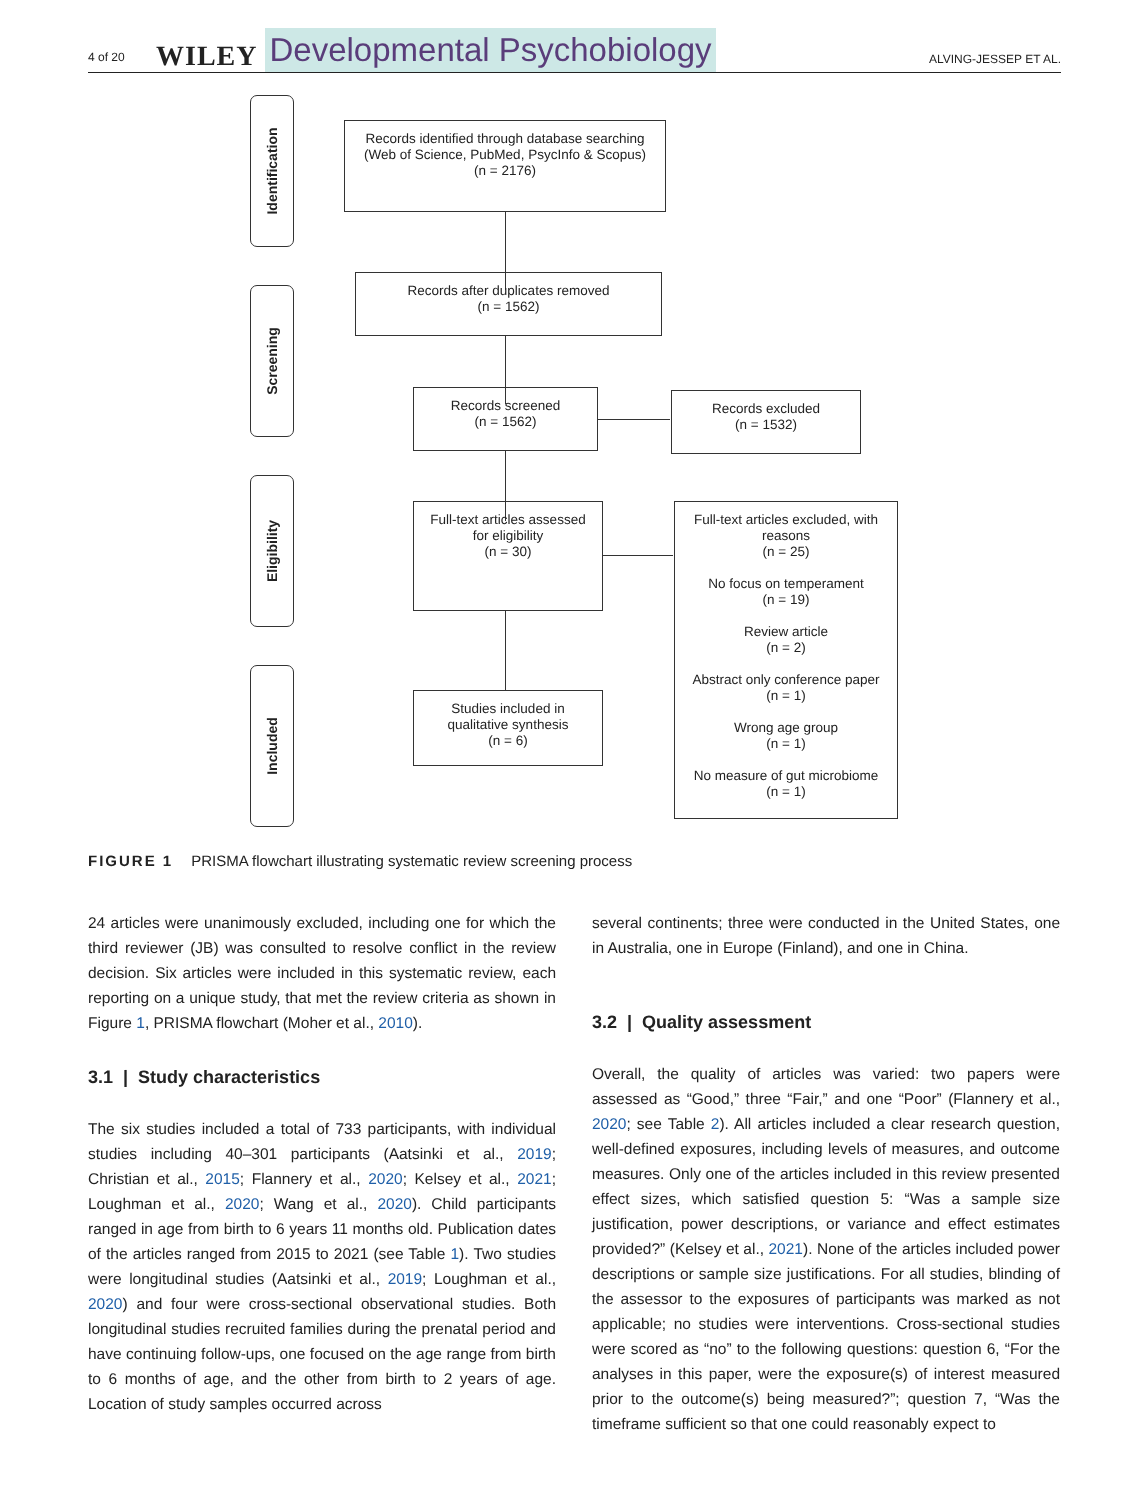4 of 20 WILEY Developmental Psychobiology ALVING-JESSEP ET AL.
Identification
Screening
Eligibility
Included
Records identified through database searching
(Web of Science, PubMed, PsycInfo & Scopus)
(n = 2176)
Records after duplicates removed
(n = 1562)
Records screened
(n = 1562)
Records excluded
(n = 1532)
Full-text articles assessed
for eligibility
(n = 30)
Full-text articles excluded, with reasons
(n = 25)
No focus on temperament
(n = 19)
Review article
(n = 2)
Abstract only conference paper
(n = 1)
Wrong age group
(n = 1)
No measure of gut microbiome
(n = 1)
Studies included in
qualitative synthesis
(n = 6)
FIGURE 1 PRISMA flowchart illustrating systematic review screening process
24 articles were unanimously excluded, including one for which the third reviewer (JB) was consulted to resolve conflict in the review decision. Six articles were included in this systematic review, each reporting on a unique study, that met the review criteria as shown in Figure 1, PRISMA flowchart (Moher et al., 2010).
3.1 | Study characteristics
The six studies included a total of 733 participants, with individual studies including 40–301 participants (Aatsinki et al., 2019; Christian et al., 2015; Flannery et al., 2020; Kelsey et al., 2021; Loughman et al., 2020; Wang et al., 2020). Child participants ranged in age from birth to 6 years 11 months old. Publication dates of the articles ranged from 2015 to 2021 (see Table 1). Two studies were longitudinal studies (Aatsinki et al., 2019; Loughman et al., 2020) and four were cross-sectional observational studies. Both longitudinal studies recruited families during the prenatal period and have continuing follow-ups, one focused on the age range from birth to 6 months of age, and the other from birth to 2 years of age. Location of study samples occurred across
several continents; three were conducted in the United States, one in Australia, one in Europe (Finland), and one in China.
3.2 | Quality assessment
Overall, the quality of articles was varied: two papers were assessed as “Good,” three “Fair,” and one “Poor” (Flannery et al., 2020; see Table 2). All articles included a clear research question, well-defined exposures, including levels of measures, and outcome measures. Only one of the articles included in this review presented effect sizes, which satisfied question 5: “Was a sample size justification, power descriptions, or variance and effect estimates provided?” (Kelsey et al., 2021). None of the articles included power descriptions or sample size justifications. For all studies, blinding of the assessor to the exposures of participants was marked as not applicable; no studies were interventions. Cross-sectional studies were scored as “no” to the following questions: question 6, “For the analyses in this paper, were the exposure(s) of interest measured prior to the outcome(s) being measured?”; question 7, “Was the timeframe sufficient so that one could reasonably expect to